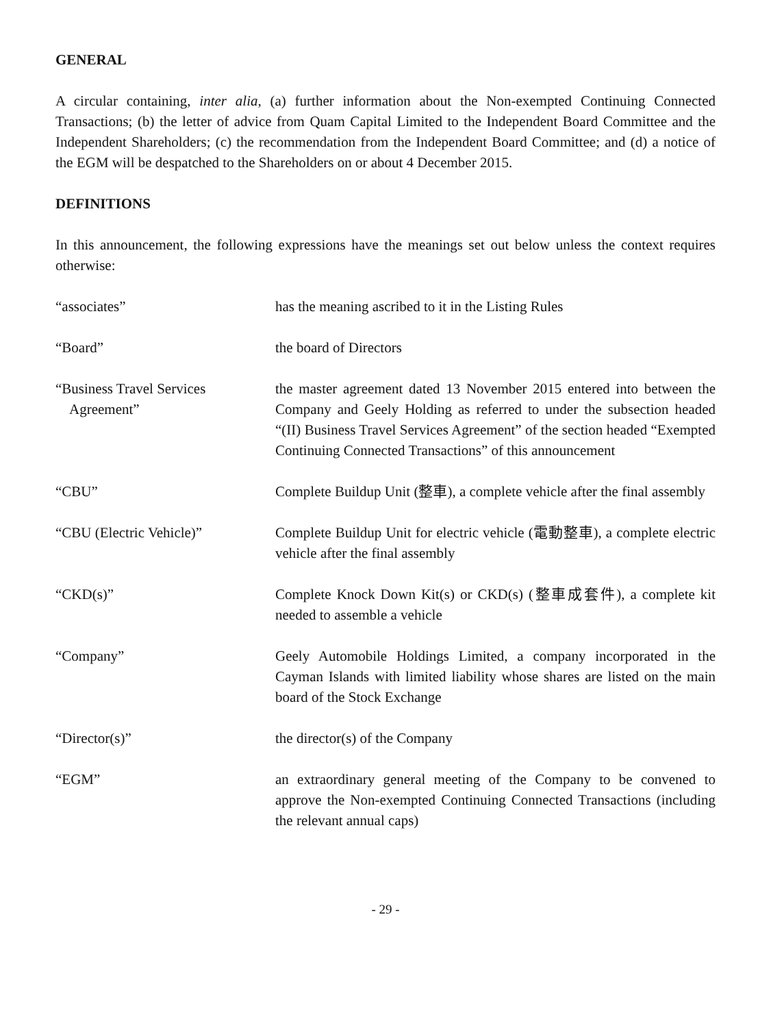GENERAL
A circular containing, inter alia, (a) further information about the Non-exempted Continuing Connected Transactions; (b) the letter of advice from Quam Capital Limited to the Independent Board Committee and the Independent Shareholders; (c) the recommendation from the Independent Board Committee; and (d) a notice of the EGM will be despatched to the Shareholders on or about 4 December 2015.
DEFINITIONS
In this announcement, the following expressions have the meanings set out below unless the context requires otherwise:
| “associates” | has the meaning ascribed to it in the Listing Rules |
| “Board” | the board of Directors |
| “Business Travel Services Agreement” | the master agreement dated 13 November 2015 entered into between the Company and Geely Holding as referred to under the subsection headed “(II) Business Travel Services Agreement” of the section headed “Exempted Continuing Connected Transactions” of this announcement |
| “CBU” | Complete Buildup Unit (整車), a complete vehicle after the final assembly |
| “CBU (Electric Vehicle)” | Complete Buildup Unit for electric vehicle (電動整車), a complete electric vehicle after the final assembly |
| “CKD(s)” | Complete Knock Down Kit(s) or CKD(s) (整車成套件), a complete kit needed to assemble a vehicle |
| “Company” | Geely Automobile Holdings Limited, a company incorporated in the Cayman Islands with limited liability whose shares are listed on the main board of the Stock Exchange |
| “Director(s)” | the director(s) of the Company |
| “EGM” | an extraordinary general meeting of the Company to be convened to approve the Non-exempted Continuing Connected Transactions (including the relevant annual caps) |
- 29 -